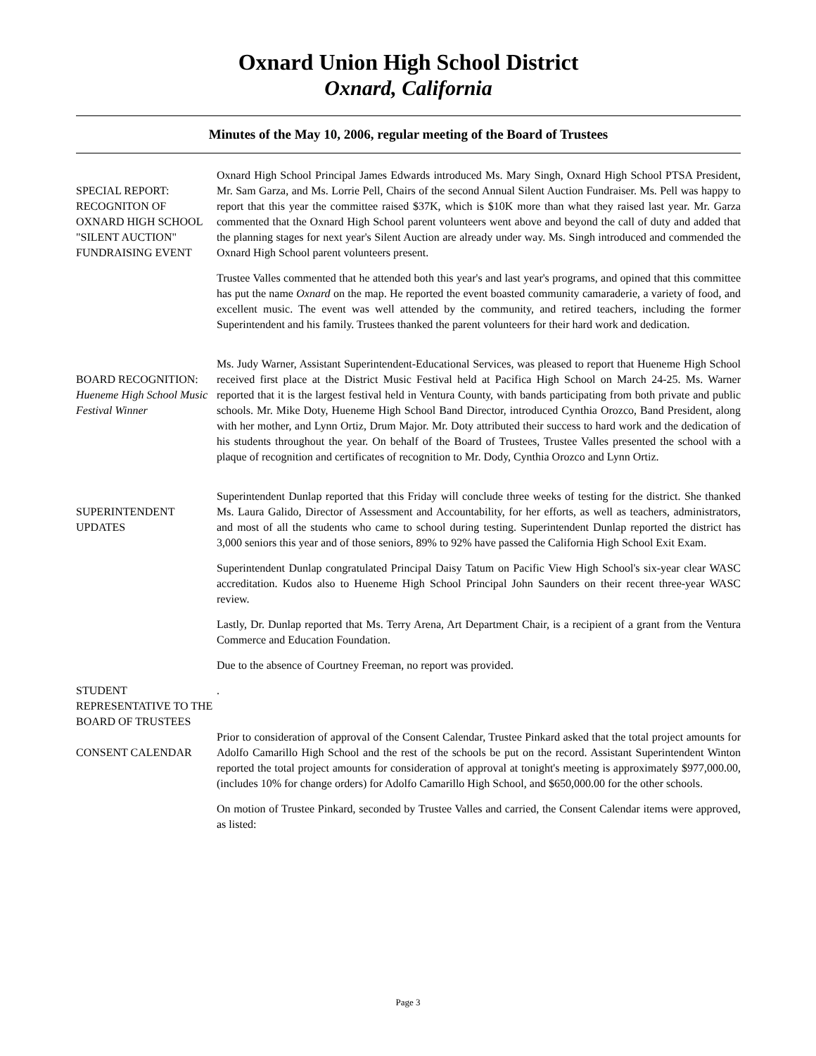Oxnard Union High School District
Oxnard, California
Minutes of the May 10, 2006, regular meeting of the Board of Trustees
SPECIAL REPORT: RECOGNITON OF OXNARD HIGH SCHOOL "SILENT AUCTION" FUNDRAISING EVENT
Oxnard High School Principal James Edwards introduced Ms. Mary Singh, Oxnard High School PTSA President, Mr. Sam Garza, and Ms. Lorrie Pell, Chairs of the second Annual Silent Auction Fundraiser. Ms. Pell was happy to report that this year the committee raised $37K, which is $10K more than what they raised last year. Mr. Garza commented that the Oxnard High School parent volunteers went above and beyond the call of duty and added that the planning stages for next year's Silent Auction are already under way. Ms. Singh introduced and commended the Oxnard High School parent volunteers present.
Trustee Valles commented that he attended both this year's and last year's programs, and opined that this committee has put the name Oxnard on the map. He reported the event boasted community camaraderie, a variety of food, and excellent music. The event was well attended by the community, and retired teachers, including the former Superintendent and his family. Trustees thanked the parent volunteers for their hard work and dedication.
BOARD RECOGNITION:
Hueneme High School Music Festival Winner
Ms. Judy Warner, Assistant Superintendent-Educational Services, was pleased to report that Hueneme High School received first place at the District Music Festival held at Pacifica High School on March 24-25. Ms. Warner reported that it is the largest festival held in Ventura County, with bands participating from both private and public schools. Mr. Mike Doty, Hueneme High School Band Director, introduced Cynthia Orozco, Band President, along with her mother, and Lynn Ortiz, Drum Major. Mr. Doty attributed their success to hard work and the dedication of his students throughout the year. On behalf of the Board of Trustees, Trustee Valles presented the school with a plaque of recognition and certificates of recognition to Mr. Dody, Cynthia Orozco and Lynn Ortiz.
SUPERINTENDENT UPDATES
Superintendent Dunlap reported that this Friday will conclude three weeks of testing for the district. She thanked Ms. Laura Galido, Director of Assessment and Accountability, for her efforts, as well as teachers, administrators, and most of all the students who came to school during testing. Superintendent Dunlap reported the district has 3,000 seniors this year and of those seniors, 89% to 92% have passed the California High School Exit Exam.
Superintendent Dunlap congratulated Principal Daisy Tatum on Pacific View High School's six-year clear WASC accreditation. Kudos also to Hueneme High School Principal John Saunders on their recent three-year WASC review.
Lastly, Dr. Dunlap reported that Ms. Terry Arena, Art Department Chair, is a recipient of a grant from the Ventura Commerce and Education Foundation.
Due to the absence of Courtney Freeman, no report was provided.
STUDENT REPRESENTATIVE TO THE BOARD OF TRUSTEES
CONSENT CALENDAR
.
Prior to consideration of approval of the Consent Calendar, Trustee Pinkard asked that the total project amounts for Adolfo Camarillo High School and the rest of the schools be put on the record. Assistant Superintendent Winton reported the total project amounts for consideration of approval at tonight's meeting is approximately $977,000.00, (includes 10% for change orders) for Adolfo Camarillo High School, and $650,000.00 for the other schools.
On motion of Trustee Pinkard, seconded by Trustee Valles and carried, the Consent Calendar items were approved, as listed:
Page 3